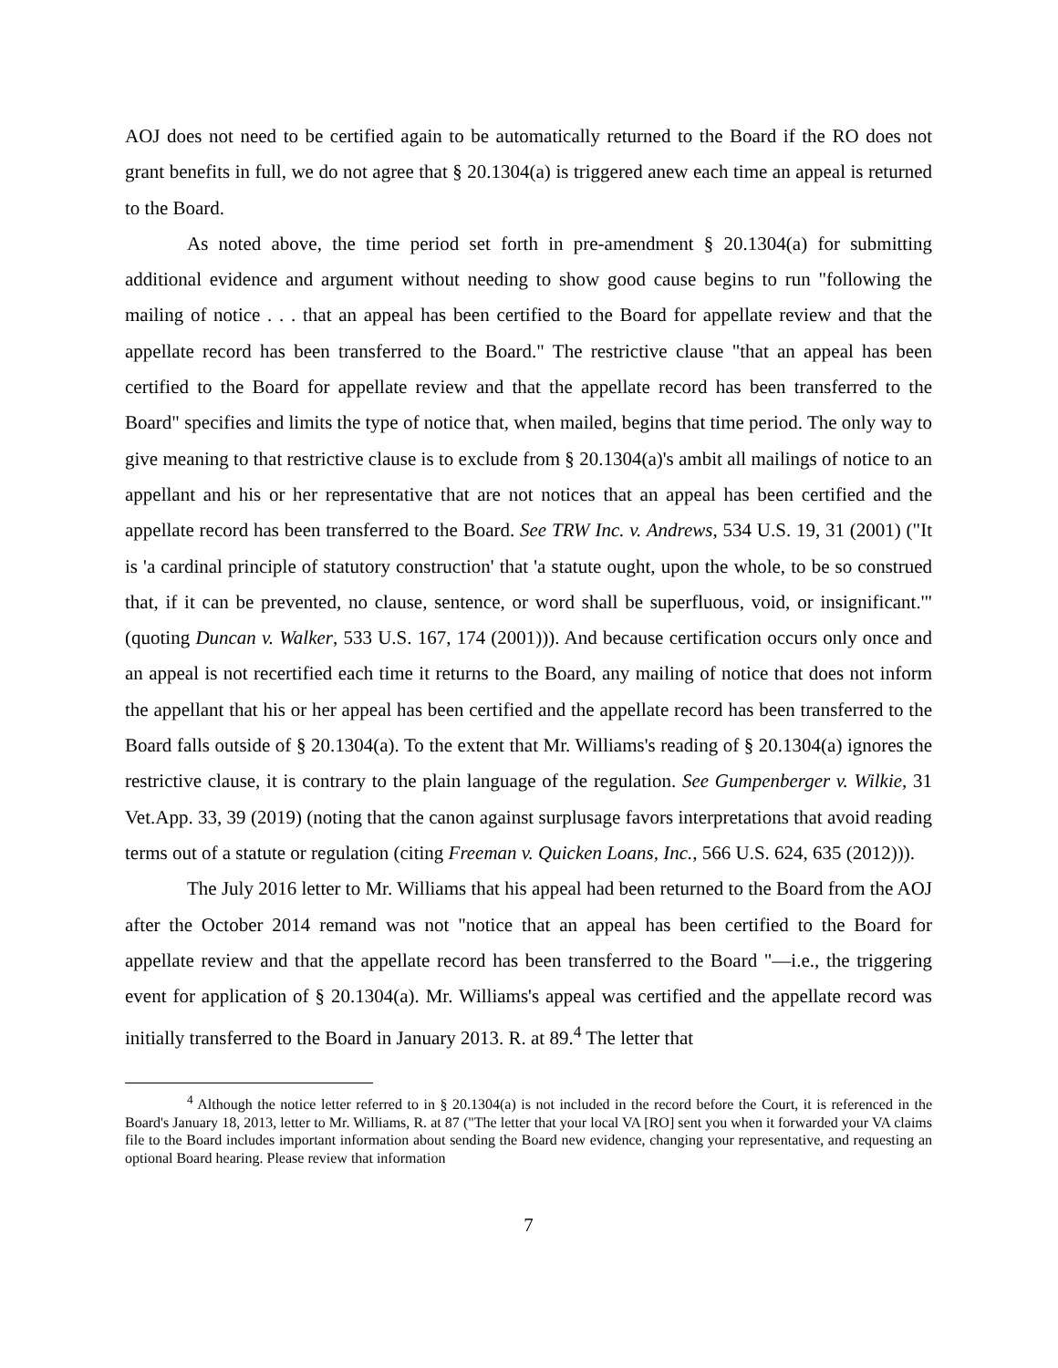AOJ does not need to be certified again to be automatically returned to the Board if the RO does not grant benefits in full, we do not agree that § 20.1304(a) is triggered anew each time an appeal is returned to the Board.
As noted above, the time period set forth in pre-amendment § 20.1304(a) for submitting additional evidence and argument without needing to show good cause begins to run "following the mailing of notice . . . that an appeal has been certified to the Board for appellate review and that the appellate record has been transferred to the Board." The restrictive clause "that an appeal has been certified to the Board for appellate review and that the appellate record has been transferred to the Board" specifies and limits the type of notice that, when mailed, begins that time period. The only way to give meaning to that restrictive clause is to exclude from § 20.1304(a)'s ambit all mailings of notice to an appellant and his or her representative that are not notices that an appeal has been certified and the appellate record has been transferred to the Board. See TRW Inc. v. Andrews, 534 U.S. 19, 31 (2001) ("It is 'a cardinal principle of statutory construction' that 'a statute ought, upon the whole, to be so construed that, if it can be prevented, no clause, sentence, or word shall be superfluous, void, or insignificant.'" (quoting Duncan v. Walker, 533 U.S. 167, 174 (2001))). And because certification occurs only once and an appeal is not recertified each time it returns to the Board, any mailing of notice that does not inform the appellant that his or her appeal has been certified and the appellate record has been transferred to the Board falls outside of § 20.1304(a). To the extent that Mr. Williams's reading of § 20.1304(a) ignores the restrictive clause, it is contrary to the plain language of the regulation. See Gumpenberger v. Wilkie, 31 Vet.App. 33, 39 (2019) (noting that the canon against surplusage favors interpretations that avoid reading terms out of a statute or regulation (citing Freeman v. Quicken Loans, Inc., 566 U.S. 624, 635 (2012))).
The July 2016 letter to Mr. Williams that his appeal had been returned to the Board from the AOJ after the October 2014 remand was not "notice that an appeal has been certified to the Board for appellate review and that the appellate record has been transferred to the Board "—i.e., the triggering event for application of § 20.1304(a). Mr. Williams's appeal was certified and the appellate record was initially transferred to the Board in January 2013. R. at 89.<sup>4</sup> The letter that
<sup>4</sup> Although the notice letter referred to in § 20.1304(a) is not included in the record before the Court, it is referenced in the Board's January 18, 2013, letter to Mr. Williams, R. at 87 ("The letter that your local VA [RO] sent you when it forwarded your VA claims file to the Board includes important information about sending the Board new evidence, changing your representative, and requesting an optional Board hearing. Please review that information
7